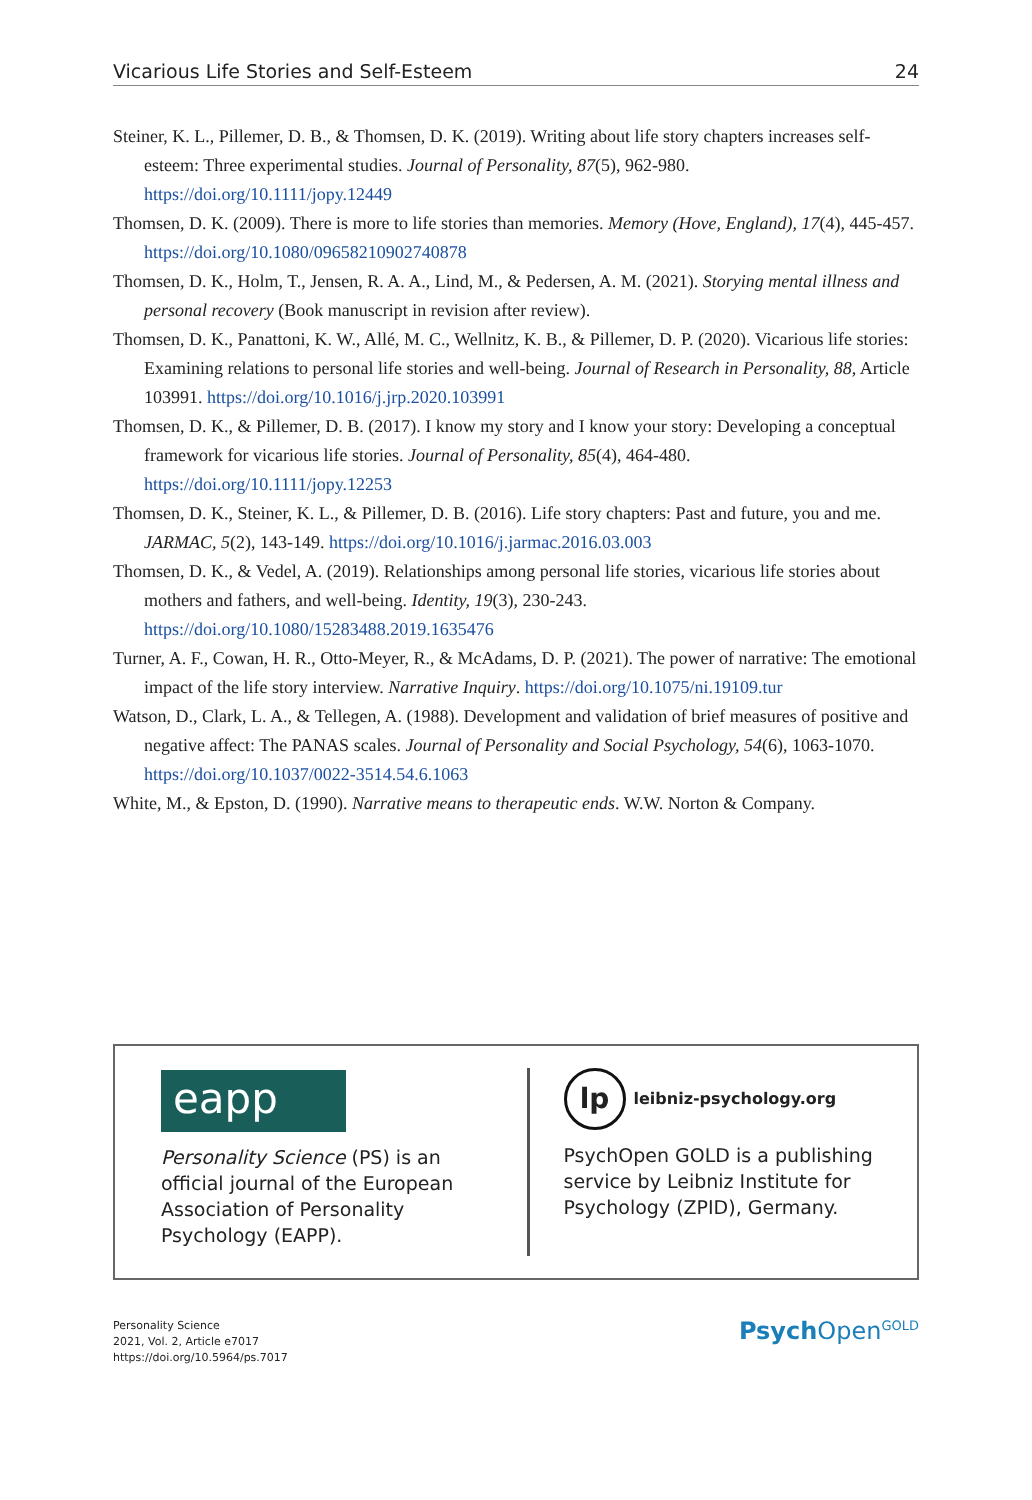Vicarious Life Stories and Self-Esteem 24
Steiner, K. L., Pillemer, D. B., & Thomsen, D. K. (2019). Writing about life story chapters increases self-esteem: Three experimental studies. Journal of Personality, 87(5), 962-980. https://doi.org/10.1111/jopy.12449
Thomsen, D. K. (2009). There is more to life stories than memories. Memory (Hove, England), 17(4), 445-457. https://doi.org/10.1080/09658210902740878
Thomsen, D. K., Holm, T., Jensen, R. A. A., Lind, M., & Pedersen, A. M. (2021). Storying mental illness and personal recovery (Book manuscript in revision after review).
Thomsen, D. K., Panattoni, K. W., Allé, M. C., Wellnitz, K. B., & Pillemer, D. P. (2020). Vicarious life stories: Examining relations to personal life stories and well-being. Journal of Research in Personality, 88, Article 103991. https://doi.org/10.1016/j.jrp.2020.103991
Thomsen, D. K., & Pillemer, D. B. (2017). I know my story and I know your story: Developing a conceptual framework for vicarious life stories. Journal of Personality, 85(4), 464-480. https://doi.org/10.1111/jopy.12253
Thomsen, D. K., Steiner, K. L., & Pillemer, D. B. (2016). Life story chapters: Past and future, you and me. JARMAC, 5(2), 143-149. https://doi.org/10.1016/j.jarmac.2016.03.003
Thomsen, D. K., & Vedel, A. (2019). Relationships among personal life stories, vicarious life stories about mothers and fathers, and well-being. Identity, 19(3), 230-243. https://doi.org/10.1080/15283488.2019.1635476
Turner, A. F., Cowan, H. R., Otto-Meyer, R., & McAdams, D. P. (2021). The power of narrative: The emotional impact of the life story interview. Narrative Inquiry. https://doi.org/10.1075/ni.19109.tur
Watson, D., Clark, L. A., & Tellegen, A. (1988). Development and validation of brief measures of positive and negative affect: The PANAS scales. Journal of Personality and Social Psychology, 54(6), 1063-1070. https://doi.org/10.1037/0022-3514.54.6.1063
White, M., & Epston, D. (1990). Narrative means to therapeutic ends. W.W. Norton & Company.
eapp
Personality Science (PS) is an official journal of the European Association of Personality Psychology (EAPP).
lp
leibniz-psychology.org
PsychOpen GOLD is a publishing service by Leibniz Institute for Psychology (ZPID), Germany.
Personality Science
2021, Vol. 2, Article e7017
https://doi.org/10.5964/ps.7017
Psych Open<sup>GOLD</sup>